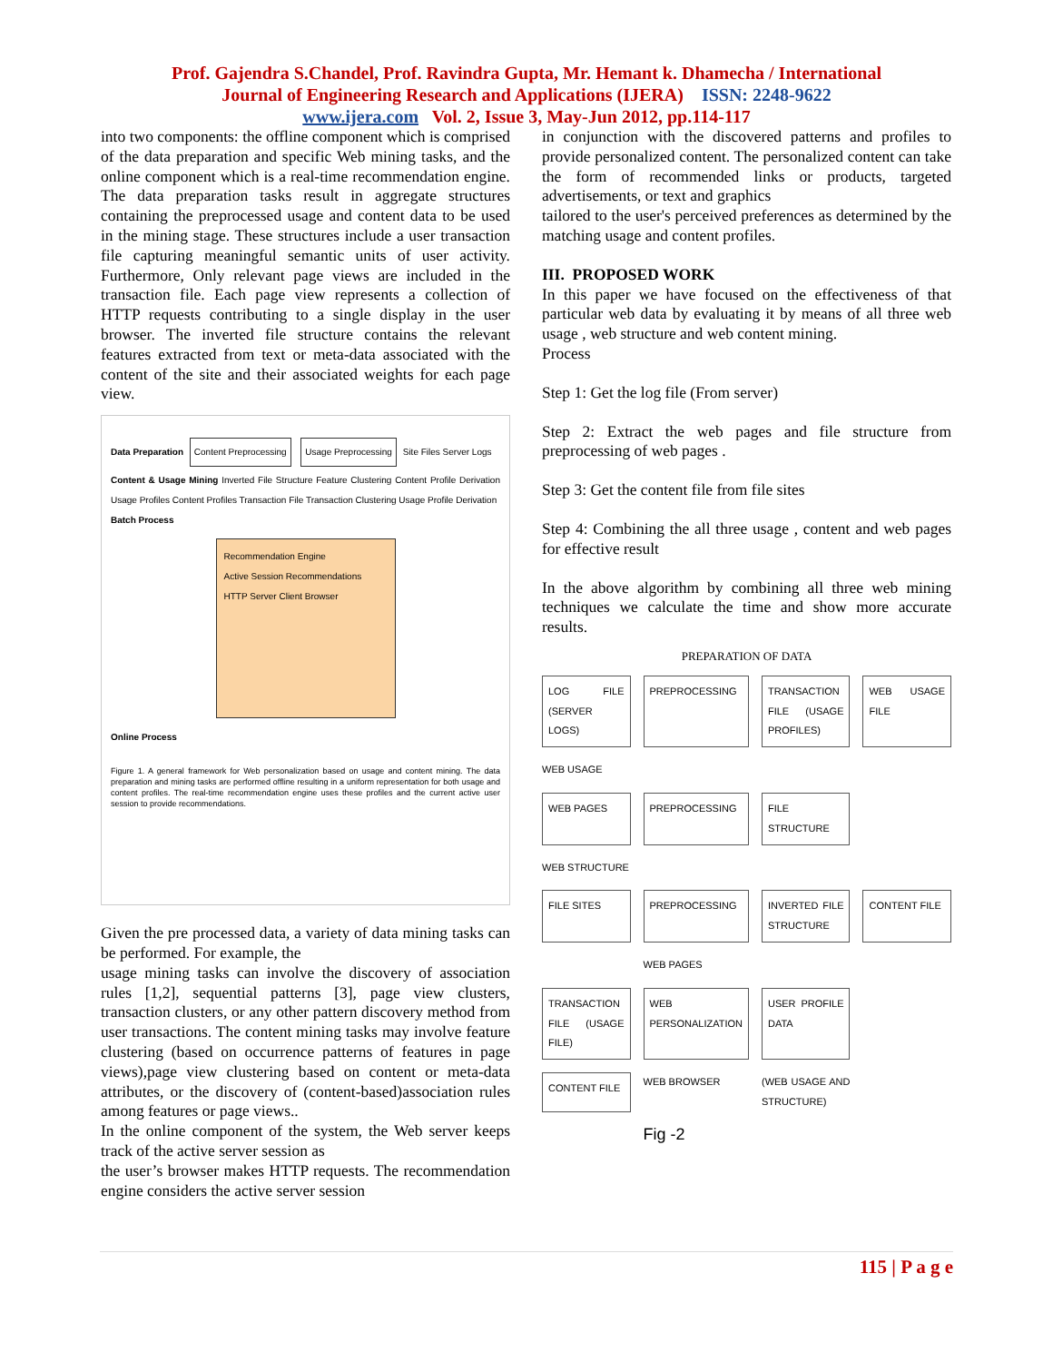Prof. Gajendra S.Chandel, Prof. Ravindra Gupta, Mr. Hemant k. Dhamecha / International
Journal of Engineering Research and Applications (IJERA) ISSN: 2248-9622
www.ijera.com Vol. 2, Issue 3, May-Jun 2012, pp.114-117
into two components: the offline component which is comprised of the data preparation and specific Web mining tasks, and the online component which is a real-time recommendation engine. The data preparation tasks result in aggregate structures containing the preprocessed usage and content data to be used in the mining stage. These structures include a user transaction file capturing meaningful semantic units of user activity. Furthermore, Only relevant page views are included in the transaction file. Each page view represents a collection of HTTP requests contributing to a single display in the user browser. The inverted file structure contains the relevant features extracted from text or meta-data associated with the content of the site and their associated weights for each page view.
Data Preparation Content Preprocessing Usage Preprocessing Site Files Server Logs
Content & Usage Mining Inverted File Structure Feature Clustering Content Profile Derivation Usage Profiles Content Profiles Transaction File Transaction Clustering Usage Profile Derivation
Batch Process
Recommendation Engine
Active Session Recommendations
HTTP Server Client Browser
Online Process
Figure 1. A general framework for Web personalization based on usage and content mining. The data preparation and mining tasks are performed offline resulting in a uniform representation for both usage and content profiles. The real-time recommendation engine uses these profiles and the current active user session to provide recommendations.
Given the pre processed data, a variety of data mining tasks can be performed. For example, the
usage mining tasks can involve the discovery of association rules [1,2], sequential patterns [3], page view clusters, transaction clusters, or any other pattern discovery method from user transactions. The content mining tasks may involve feature clustering (based on occurrence patterns of features in page views),page view clustering based on content or meta-data attributes, or the discovery of (content-based)association rules among features or page views..
In the online component of the system, the Web server keeps track of the active server session as
the user’s browser makes HTTP requests. The recommendation engine considers the active server session
in conjunction with the discovered patterns and profiles to provide personalized content. The personalized content can take the form of recommended links or products, targeted advertisements, or text and graphics
tailored to the user's perceived preferences as determined by the matching usage and content profiles.
III. PROPOSED WORK
In this paper we have focused on the effectiveness of that particular web data by evaluating it by means of all three web usage , web structure and web content mining.
Process
Step 1: Get the log file (From server)
Step 2: Extract the web pages and file structure from preprocessing of web pages .
Step 3: Get the content file from file sites
Step 4: Combining the all three usage , content and web pages for effective result
In the above algorithm by combining all three web mining techniques we calculate the time and show more accurate results.
PREPARATION OF DATA
LOG FILE (SERVER LOGS)
PREPROCESSING
TRANSACTION FILE (USAGE PROFILES)
WEB USAGE FILE
WEB USAGE
WEB PAGES
PREPROCESSING
FILE STRUCTURE
WEB STRUCTURE
FILE SITES
PREPROCESSING
INVERTED FILE STRUCTURE
CONTENT FILE
WEB PAGES
TRANSACTION FILE (USAGE FILE)
WEB PERSONALIZATION
USER PROFILE DATA
CONTENT FILE
WEB BROWSER (WEB USAGE AND STRUCTURE) Fig -2
115 | P a g e